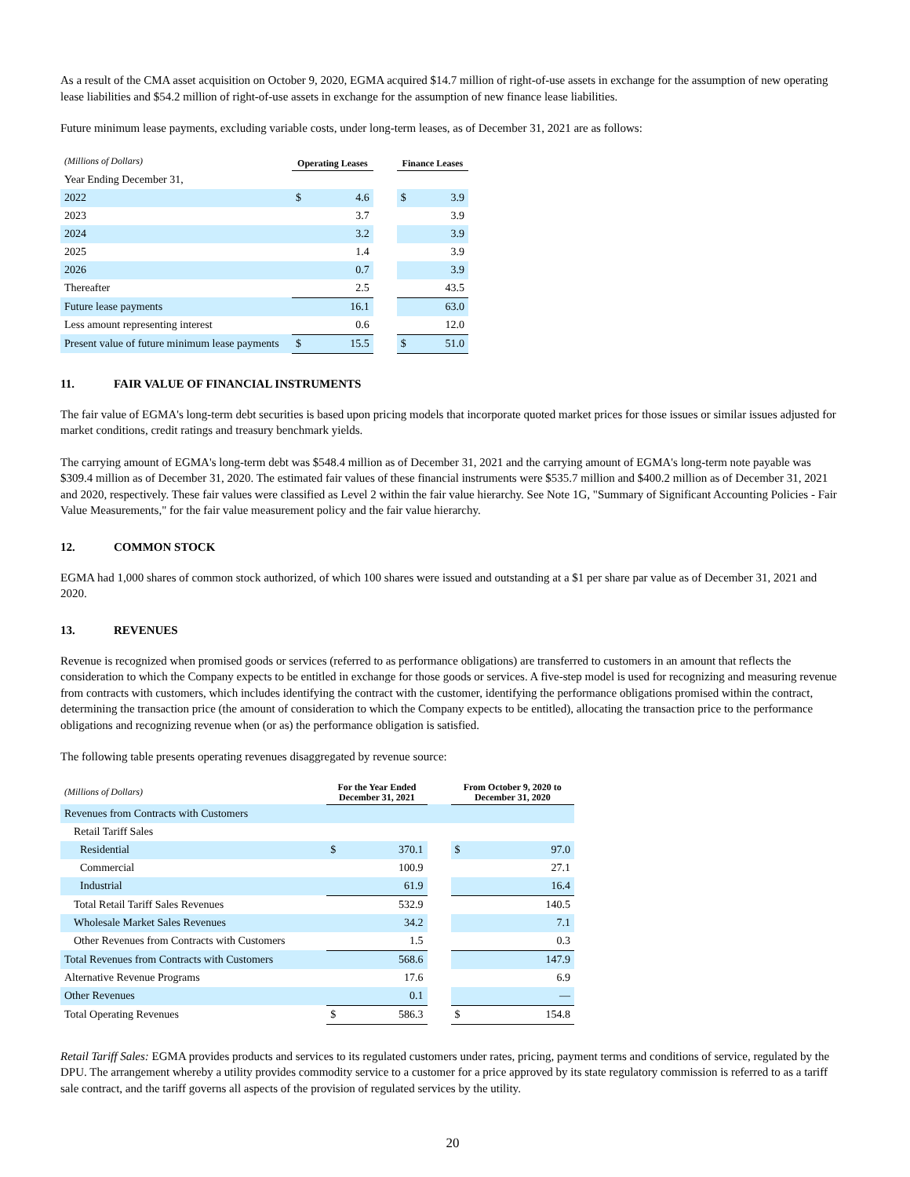As a result of the CMA asset acquisition on October 9, 2020, EGMA acquired $14.7 million of right-of-use assets in exchange for the assumption of new operating lease liabilities and $54.2 million of right-of-use assets in exchange for the assumption of new finance lease liabilities.
Future minimum lease payments, excluding variable costs, under long-term leases, as of December 31, 2021 are as follows:
| (Millions of Dollars) | Operating Leases | | | Finance Leases | |
| Year Ending December 31, | | | | | |
| 2022 | $ | 4.6 | | $ | 3.9 |
| 2023 | | 3.7 | | | 3.9 |
| 2024 | | 3.2 | | | 3.9 |
| 2025 | | 1.4 | | | 3.9 |
| 2026 | | 0.7 | | | 3.9 |
| Thereafter | | 2.5 | | | 43.5 |
| Future lease payments | | 16.1 | | | 63.0 |
| Less amount representing interest | | 0.6 | | | 12.0 |
| Present value of future minimum lease payments | $ | 15.5 | | $ | 51.0 |
11. FAIR VALUE OF FINANCIAL INSTRUMENTS
The fair value of EGMA's long-term debt securities is based upon pricing models that incorporate quoted market prices for those issues or similar issues adjusted for market conditions, credit ratings and treasury benchmark yields.
The carrying amount of EGMA's long-term debt was $548.4 million as of December 31, 2021 and the carrying amount of EGMA's long-term note payable was $309.4 million as of December 31, 2020. The estimated fair values of these financial instruments were $535.7 million and $400.2 million as of December 31, 2021 and 2020, respectively. These fair values were classified as Level 2 within the fair value hierarchy. See Note 1G, "Summary of Significant Accounting Policies - Fair Value Measurements," for the fair value measurement policy and the fair value hierarchy.
12. COMMON STOCK
EGMA had 1,000 shares of common stock authorized, of which 100 shares were issued and outstanding at a $1 per share par value as of December 31, 2021 and 2020.
13. REVENUES
Revenue is recognized when promised goods or services (referred to as performance obligations) are transferred to customers in an amount that reflects the consideration to which the Company expects to be entitled in exchange for those goods or services. A five-step model is used for recognizing and measuring revenue from contracts with customers, which includes identifying the contract with the customer, identifying the performance obligations promised within the contract, determining the transaction price (the amount of consideration to which the Company expects to be entitled), allocating the transaction price to the performance obligations and recognizing revenue when (or as) the performance obligation is satisfied.
The following table presents operating revenues disaggregated by revenue source:
| (Millions of Dollars) | For the Year Ended December 31, 2021 | | | From October 9, 2020 to December 31, 2020 | |
| Revenues from Contracts with Customers | | | | | |
| Retail Tariff Sales | | | | | |
| Residential | $ | 370.1 | | $ | 97.0 |
| Commercial | | 100.9 | | | 27.1 |
| Industrial | | 61.9 | | | 16.4 |
| Total Retail Tariff Sales Revenues | | 532.9 | | | 140.5 |
| Wholesale Market Sales Revenues | | 34.2 | | | 7.1 |
| Other Revenues from Contracts with Customers | | 1.5 | | | 0.3 |
| Total Revenues from Contracts with Customers | | 568.6 | | | 147.9 |
| Alternative Revenue Programs | | 17.6 | | | 6.9 |
| Other Revenues | | 0.1 | | | — |
| Total Operating Revenues | $ | 586.3 | | $ | 154.8 |
Retail Tariff Sales: EGMA provides products and services to its regulated customers under rates, pricing, payment terms and conditions of service, regulated by the DPU. The arrangement whereby a utility provides commodity service to a customer for a price approved by its state regulatory commission is referred to as a tariff sale contract, and the tariff governs all aspects of the provision of regulated services by the utility.
20